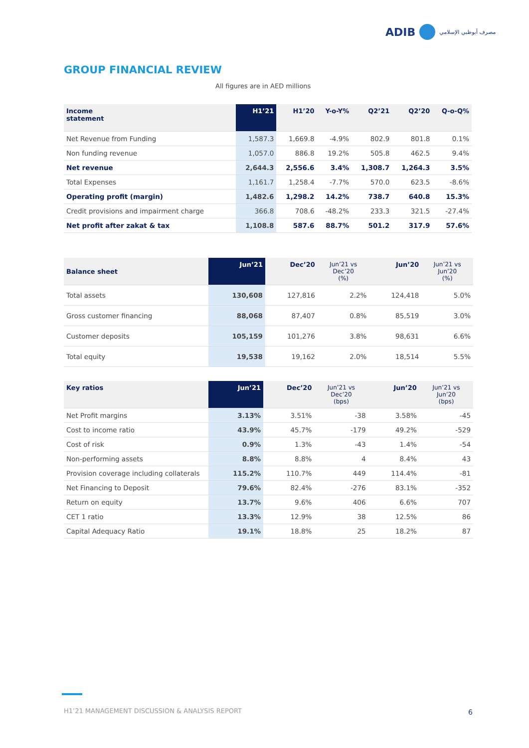ADIB
مصرف أبوظبي الإسلامي
GROUP FINANCIAL REVIEW
All figures are in AED millions
| Income statement | H1’21 | H1’20 | Y-o-Y% | Q2’21 | Q2’20 | Q-o-Q% |
| --- | --- | --- | --- | --- | --- | --- |
| Net Revenue from Funding | 1,587.3 | 1,669.8 | -4.9% | 802.9 | 801.8 | 0.1% |
| Non funding revenue | 1,057.0 | 886.8 | 19.2% | 505.8 | 462.5 | 9.4% |
| Net revenue | 2,644.3 | 2,556.6 | 3.4% | 1,308.7 | 1,264.3 | 3.5% |
| Total Expenses | 1,161.7 | 1,258.4 | -7.7% | 570.0 | 623.5 | -8.6% |
| Operating profit (margin) | 1,482.6 | 1,298.2 | 14.2% | 738.7 | 640.8 | 15.3% |
| Credit provisions and impairment charge | 366.8 | 708.6 | -48.2% | 233.3 | 321.5 | -27.4% |
| Net profit after zakat & tax | 1,108.8 | 587.6 | 88.7% | 501.2 | 317.9 | 57.6% |
| Balance sheet | Jun’21 | Dec’20 | Jun’21 vs Dec’20 (%) | Jun’20 | Jun’21 vs Jun’20 (%) |
| --- | --- | --- | --- | --- | --- |
| Total assets | 130,608 | 127,816 | 2.2% | 124,418 | 5.0% |
| Gross customer financing | 88,068 | 87,407 | 0.8% | 85,519 | 3.0% |
| Customer deposits | 105,159 | 101,276 | 3.8% | 98,631 | 6.6% |
| Total equity | 19,538 | 19,162 | 2.0% | 18,514 | 5.5% |
| Key ratios | Jun’21 | Dec’20 | Jun’21 vs Dec’20 (bps) | Jun’20 | Jun’21 vs Jun’20 (bps) |
| --- | --- | --- | --- | --- | --- |
| Net Profit margins | 3.13% | 3.51% | -38 | 3.58% | -45 |
| Cost to income ratio | 43.9% | 45.7% | -179 | 49.2% | -529 |
| Cost of risk | 0.9% | 1.3% | -43 | 1.4% | -54 |
| Non-performing assets | 8.8% | 8.8% | 4 | 8.4% | 43 |
| Provision coverage including collaterals | 115.2% | 110.7% | 449 | 114.4% | -81 |
| Net Financing to Deposit | 79.6% | 82.4% | -276 | 83.1% | -352 |
| Return on equity | 13.7% | 9.6% | 406 | 6.6% | 707 |
| CET 1 ratio | 13.3% | 12.9% | 38 | 12.5% | 86 |
| Capital Adequacy Ratio | 19.1% | 18.8% | 25 | 18.2% | 87 |
H1’21 MANAGEMENT DISCUSSION & ANALYSIS REPORT
6